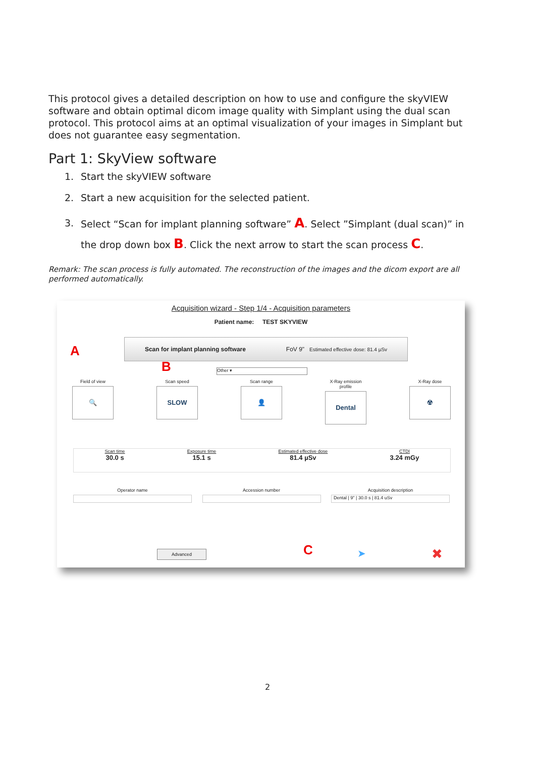This protocol gives a detailed description on how to use and configure the skyVIEW software and obtain optimal dicom image quality with Simplant using the dual scan protocol. This protocol aims at an optimal visualization of your images in Simplant but does not guarantee easy segmentation.
Part 1: SkyView software
1. Start the skyVIEW software
2. Start a new acquisition for the selected patient.
3. Select “Scan for implant planning software” A. Select ”Simplant (dual scan)” in the drop down box B. Click the next arrow to start the scan process C.
Remark: The scan process is fully automated. The reconstruction of the images and the dicom export are all performed automatically.
Acquisition wizard - Step 1/4 - Acquisition parameters
Patient name: TEST SKYVIEW
A
Scan for implant planning software FoV 9" Estimated effective dose: 81.4 µSv
B Other ▾
Field of view
🔍
Scan speed
SLOW
Scan range
👤
X-Ray emission profile
Dental
X-Ray dose
☢
Scan time
30.0 s
Exposure time
15.1 s
Estimated effective dose
81.4 µSv
CTDI
3.24 mGy
Operator name Accession number Acquisition description
Dental | 9" | 30.0 s | 81.4 uSv
Advanced C ➤ ✖
2